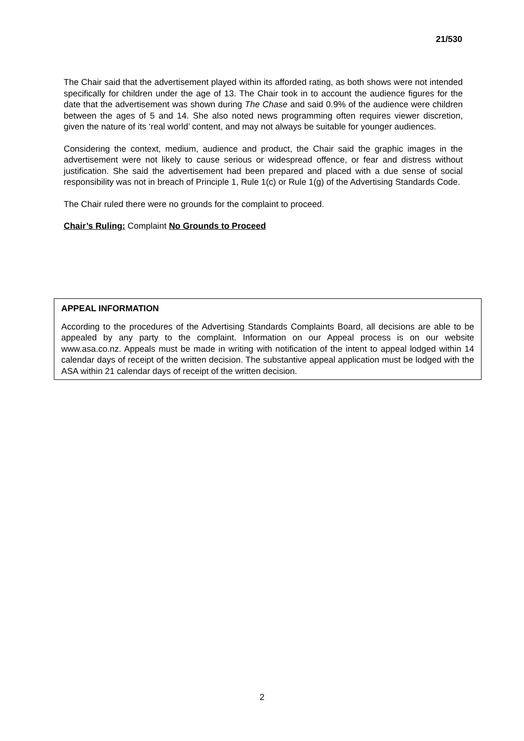21/530
The Chair said that the advertisement played within its afforded rating, as both shows were not intended specifically for children under the age of 13. The Chair took in to account the audience figures for the date that the advertisement was shown during The Chase and said 0.9% of the audience were children between the ages of 5 and 14. She also noted news programming often requires viewer discretion, given the nature of its ‘real world’ content, and may not always be suitable for younger audiences.
Considering the context, medium, audience and product, the Chair said the graphic images in the advertisement were not likely to cause serious or widespread offence, or fear and distress without justification. She said the advertisement had been prepared and placed with a due sense of social responsibility was not in breach of Principle 1, Rule 1(c) or Rule 1(g) of the Advertising Standards Code.
The Chair ruled there were no grounds for the complaint to proceed.
Chair’s Ruling: Complaint No Grounds to Proceed
APPEAL INFORMATION
According to the procedures of the Advertising Standards Complaints Board, all decisions are able to be appealed by any party to the complaint. Information on our Appeal process is on our website www.asa.co.nz. Appeals must be made in writing with notification of the intent to appeal lodged within 14 calendar days of receipt of the written decision. The substantive appeal application must be lodged with the ASA within 21 calendar days of receipt of the written decision.
2